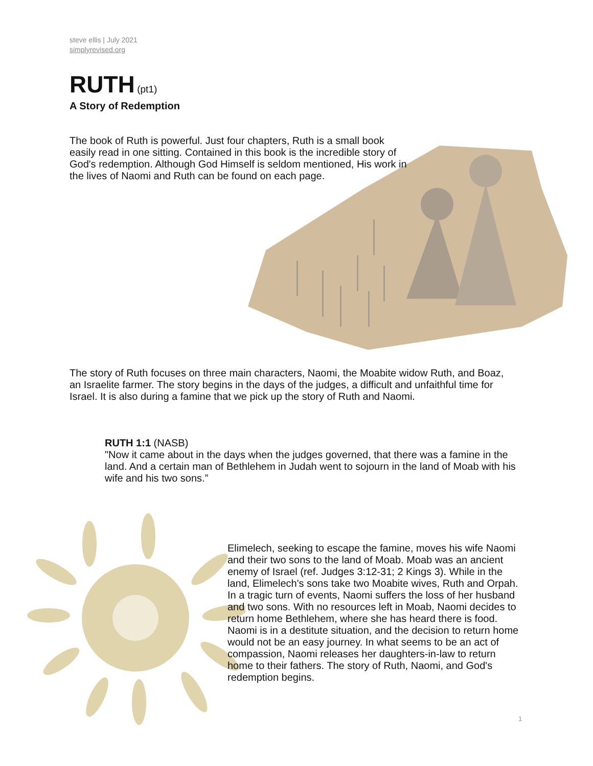steve ellis | July 2021
simplyrevised.org
RUTH
(pt1)
A Story of Redemption
The book of Ruth is powerful. Just four chapters, Ruth is a small book easily read in one sitting. Contained in this book is the incredible story of God's redemption. Although God Himself is seldom mentioned, His work in the lives of Naomi and Ruth can be found on each page.
The story of Ruth focuses on three main characters, Naomi, the Moabite widow Ruth, and Boaz, an Israelite farmer. The story begins in the days of the judges, a difficult and unfaithful time for Israel. It is also during a famine that we pick up the story of Ruth and Naomi.
RUTH 1:1 (NASB)
"Now it came about in the days when the judges governed, that there was a famine in the land. And a certain man of Bethlehem in Judah went to sojourn in the land of Moab with his wife and his two sons.”
Elimelech, seeking to escape the famine, moves his wife Naomi and their two sons to the land of Moab. Moab was an ancient enemy of Israel (ref. Judges 3:12-31; 2 Kings 3). While in the land, Elimelech's sons take two Moabite wives, Ruth and Orpah. In a tragic turn of events, Naomi suffers the loss of her husband and two sons. With no resources left in Moab, Naomi decides to return home Bethlehem, where she has heard there is food. Naomi is in a destitute situation, and the decision to return home would not be an easy journey. In what seems to be an act of compassion, Naomi releases her daughters-in-law to return home to their fathers. The story of Ruth, Naomi, and God's redemption begins.
1